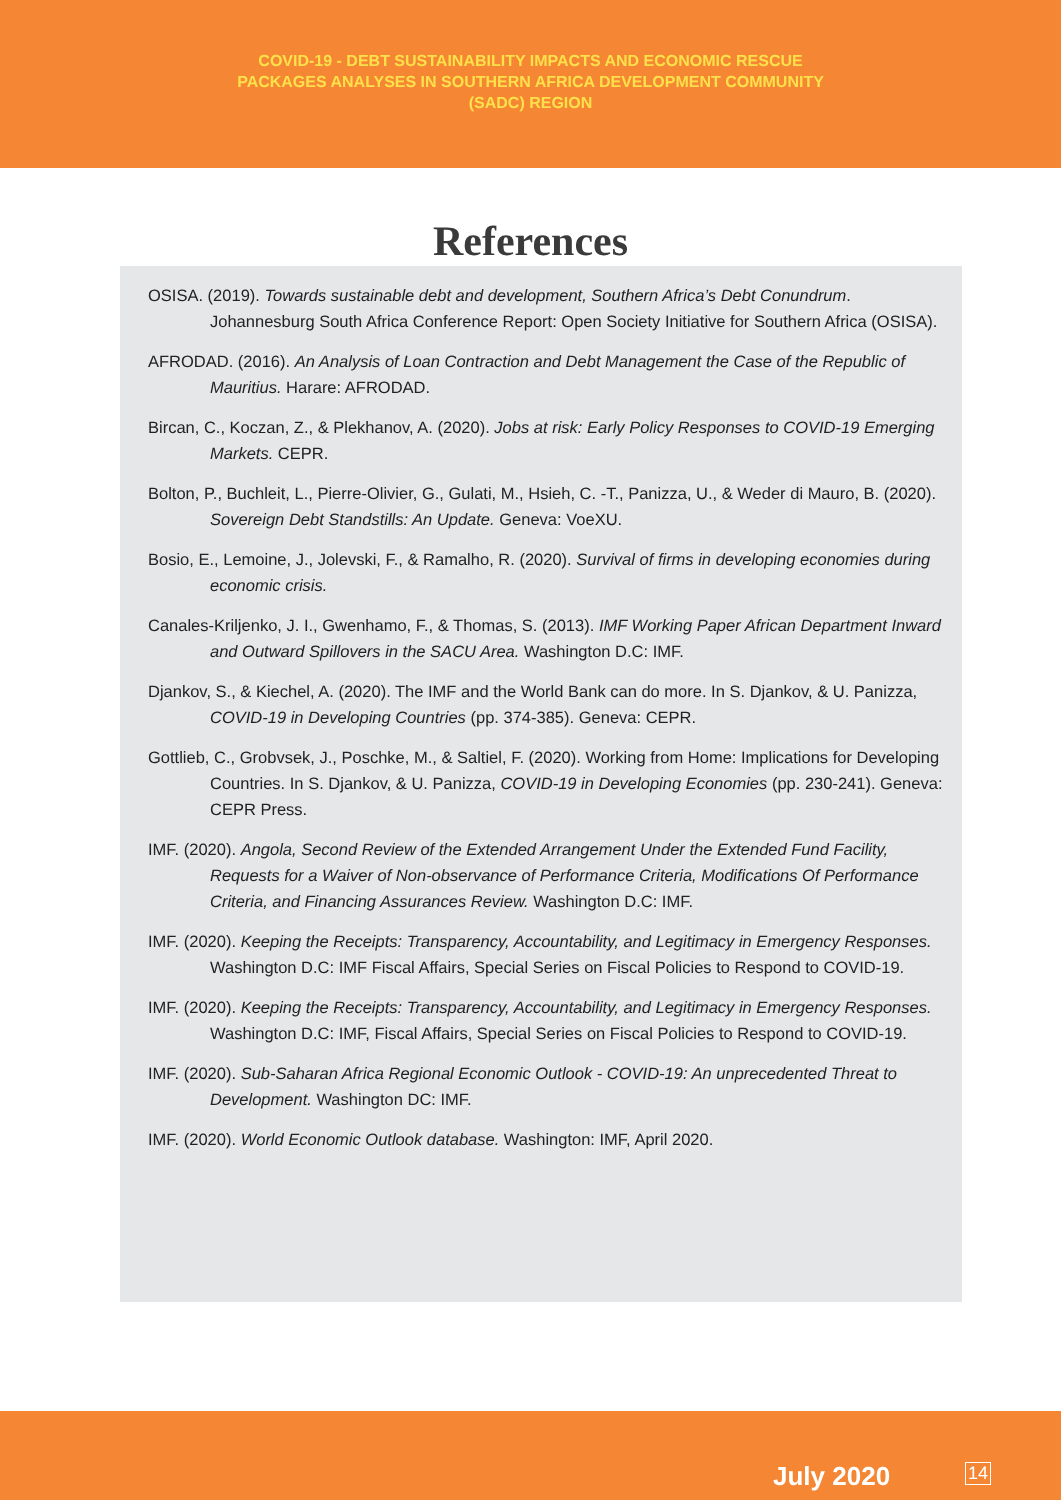COVID-19 - DEBT SUSTAINABILITY IMPACTS AND ECONOMIC RESCUE
PACKAGES ANALYSES IN SOUTHERN AFRICA DEVELOPMENT COMMUNITY
(SADC) REGION
References
OSISA. (2019). Towards sustainable debt and development, Southern Africa’s Debt Conundrum. Johannesburg South Africa Conference Report: Open Society Initiative for Southern Africa (OSISA).
AFRODAD. (2016). An Analysis of Loan Contraction and Debt Management the Case of the Republic of Mauritius. Harare: AFRODAD.
Bircan, C., Koczan, Z., & Plekhanov, A. (2020). Jobs at risk: Early Policy Responses to COVID-19 Emerging Markets. CEPR.
Bolton, P., Buchleit, L., Pierre-Olivier, G., Gulati, M., Hsieh, C. -T., Panizza, U., & Weder di Mauro, B. (2020). Sovereign Debt Standstills: An Update. Geneva: VoeXU.
Bosio, E., Lemoine, J., Jolevski, F., & Ramalho, R. (2020). Survival of firms in developing economies during economic crisis.
Canales-Kriljenko, J. I., Gwenhamo, F., & Thomas, S. (2013). IMF Working Paper African Department Inward and Outward Spillovers in the SACU Area. Washington D.C: IMF.
Djankov, S., & Kiechel, A. (2020). The IMF and the World Bank can do more. In S. Djankov, & U. Panizza, COVID-19 in Developing Countries (pp. 374-385). Geneva: CEPR.
Gottlieb, C., Grobvsek, J., Poschke, M., & Saltiel, F. (2020). Working from Home: Implications for Developing Countries. In S. Djankov, & U. Panizza, COVID-19 in Developing Economies (pp. 230-241). Geneva: CEPR Press.
IMF. (2020). Angola, Second Review of the Extended Arrangement Under the Extended Fund Facility, Requests for a Waiver of Non-observance of Performance Criteria, Modifications Of Performance Criteria, and Financing Assurances Review. Washington D.C: IMF.
IMF. (2020). Keeping the Receipts: Transparency, Accountability, and Legitimacy in Emergency Responses. Washington D.C: IMF Fiscal Affairs, Special Series on Fiscal Policies to Respond to COVID-19.
IMF. (2020). Keeping the Receipts: Transparency, Accountability, and Legitimacy in Emergency Responses. Washington D.C: IMF, Fiscal Affairs, Special Series on Fiscal Policies to Respond to COVID-19.
IMF. (2020). Sub-Saharan Africa Regional Economic Outlook - COVID-19: An unprecedented Threat to Development. Washington DC: IMF.
IMF. (2020). World Economic Outlook database. Washington: IMF, April 2020.
July 2020 14